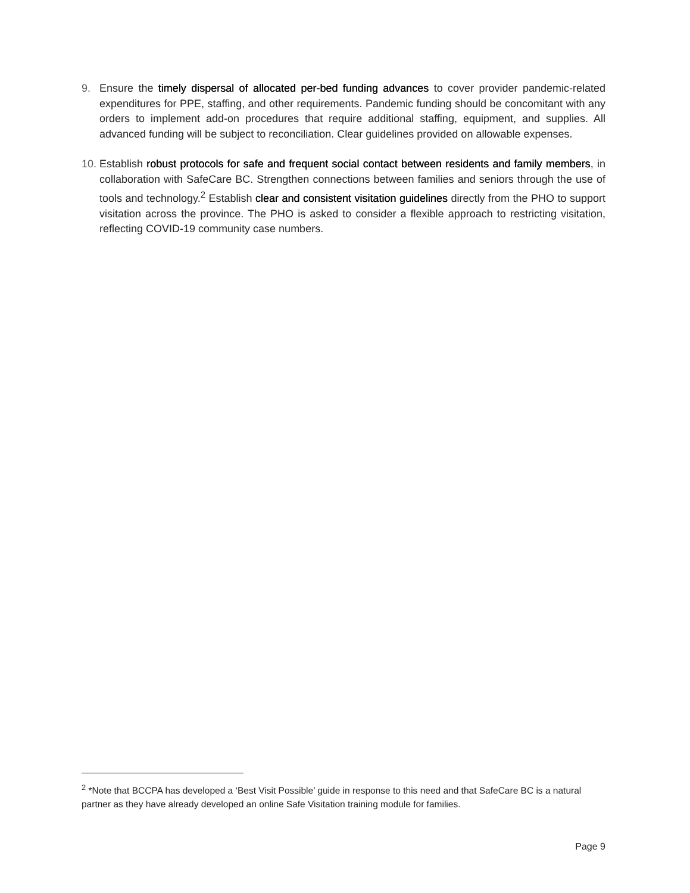9. Ensure the timely dispersal of allocated per-bed funding advances to cover provider pandemic-related expenditures for PPE, staffing, and other requirements. Pandemic funding should be concomitant with any orders to implement add-on procedures that require additional staffing, equipment, and supplies. All advanced funding will be subject to reconciliation. Clear guidelines provided on allowable expenses.
10. Establish robust protocols for safe and frequent social contact between residents and family members, in collaboration with SafeCare BC. Strengthen connections between families and seniors through the use of tools and technology.<sup>2</sup> Establish clear and consistent visitation guidelines directly from the PHO to support visitation across the province. The PHO is asked to consider a flexible approach to restricting visitation, reflecting COVID-19 community case numbers.
<sup>2</sup> *Note that BCCPA has developed a ‘Best Visit Possible’ guide in response to this need and that SafeCare BC is a natural partner as they have already developed an online Safe Visitation training module for families.
Page 9